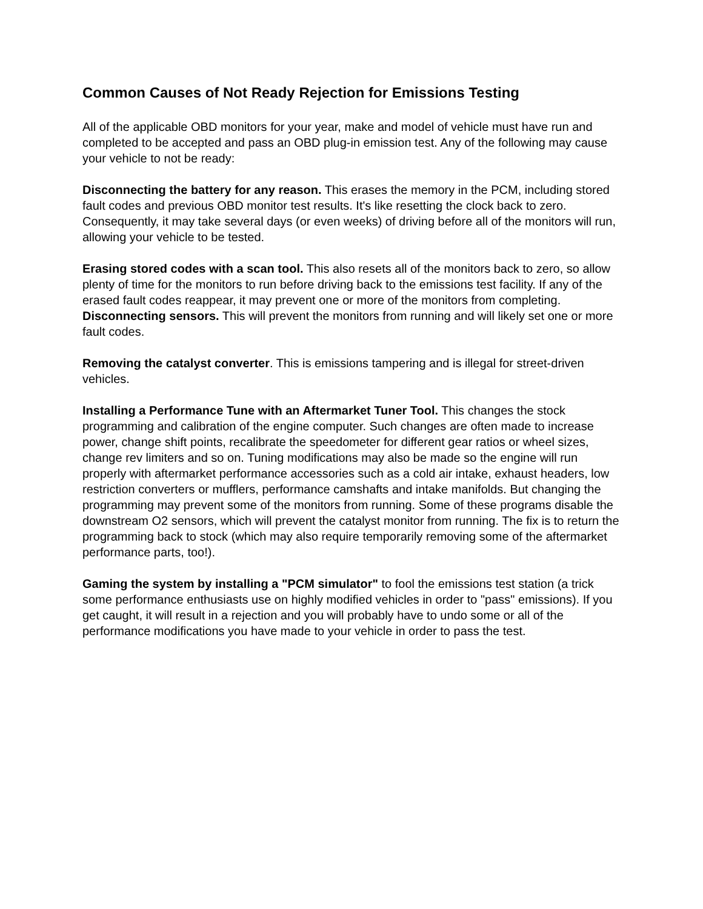Common Causes of Not Ready Rejection for Emissions Testing
All of the applicable OBD monitors for your year, make and model of vehicle must have run and completed to be accepted and pass an OBD plug-in emission test. Any of the following may cause your vehicle to not be ready:
Disconnecting the battery for any reason. This erases the memory in the PCM, including stored fault codes and previous OBD monitor test results. It's like resetting the clock back to zero. Consequently, it may take several days (or even weeks) of driving before all of the monitors will run, allowing your vehicle to be tested.
Erasing stored codes with a scan tool. This also resets all of the monitors back to zero, so allow plenty of time for the monitors to run before driving back to the emissions test facility. If any of the erased fault codes reappear, it may prevent one or more of the monitors from completing.
Disconnecting sensors. This will prevent the monitors from running and will likely set one or more fault codes.
Removing the catalyst converter. This is emissions tampering and is illegal for street-driven vehicles.
Installing a Performance Tune with an Aftermarket Tuner Tool. This changes the stock programming and calibration of the engine computer. Such changes are often made to increase power, change shift points, recalibrate the speedometer for different gear ratios or wheel sizes, change rev limiters and so on. Tuning modifications may also be made so the engine will run properly with aftermarket performance accessories such as a cold air intake, exhaust headers, low restriction converters or mufflers, performance camshafts and intake manifolds. But changing the programming may prevent some of the monitors from running. Some of these programs disable the downstream O2 sensors, which will prevent the catalyst monitor from running. The fix is to return the programming back to stock (which may also require temporarily removing some of the aftermarket performance parts, too!).
Gaming the system by installing a "PCM simulator" to fool the emissions test station (a trick some performance enthusiasts use on highly modified vehicles in order to "pass" emissions). If you get caught, it will result in a rejection and you will probably have to undo some or all of the performance modifications you have made to your vehicle in order to pass the test.